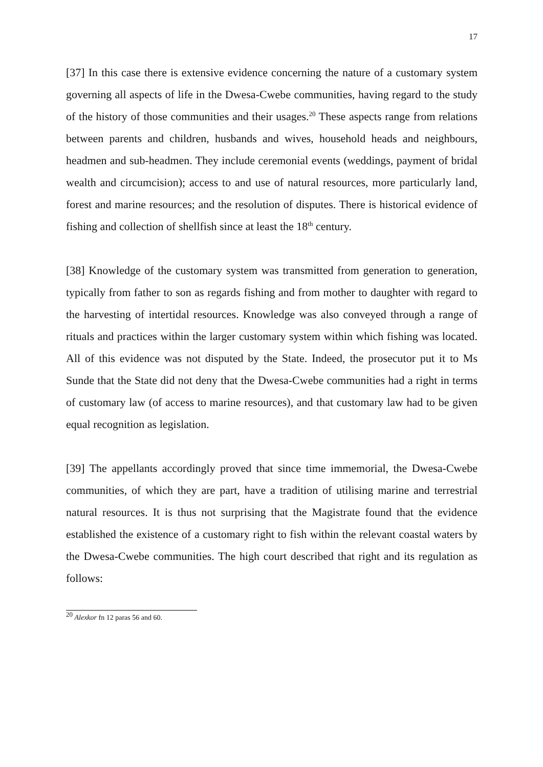17
[37] In this case there is extensive evidence concerning the nature of a customary system governing all aspects of life in the Dwesa-Cwebe communities, having regard to the study of the history of those communities and their usages.<sup>20</sup> These aspects range from relations between parents and children, husbands and wives, household heads and neighbours, headmen and sub-headmen. They include ceremonial events (weddings, payment of bridal wealth and circumcision); access to and use of natural resources, more particularly land, forest and marine resources; and the resolution of disputes. There is historical evidence of fishing and collection of shellfish since at least the 18<sup>th</sup> century.
[38] Knowledge of the customary system was transmitted from generation to generation, typically from father to son as regards fishing and from mother to daughter with regard to the harvesting of intertidal resources. Knowledge was also conveyed through a range of rituals and practices within the larger customary system within which fishing was located. All of this evidence was not disputed by the State. Indeed, the prosecutor put it to Ms Sunde that the State did not deny that the Dwesa-Cwebe communities had a right in terms of customary law (of access to marine resources), and that customary law had to be given equal recognition as legislation.
[39] The appellants accordingly proved that since time immemorial, the Dwesa-Cwebe communities, of which they are part, have a tradition of utilising marine and terrestrial natural resources. It is thus not surprising that the Magistrate found that the evidence established the existence of a customary right to fish within the relevant coastal waters by the Dwesa-Cwebe communities. The high court described that right and its regulation as follows:
<sup>20</sup> Alexkor fn 12 paras 56 and 60.